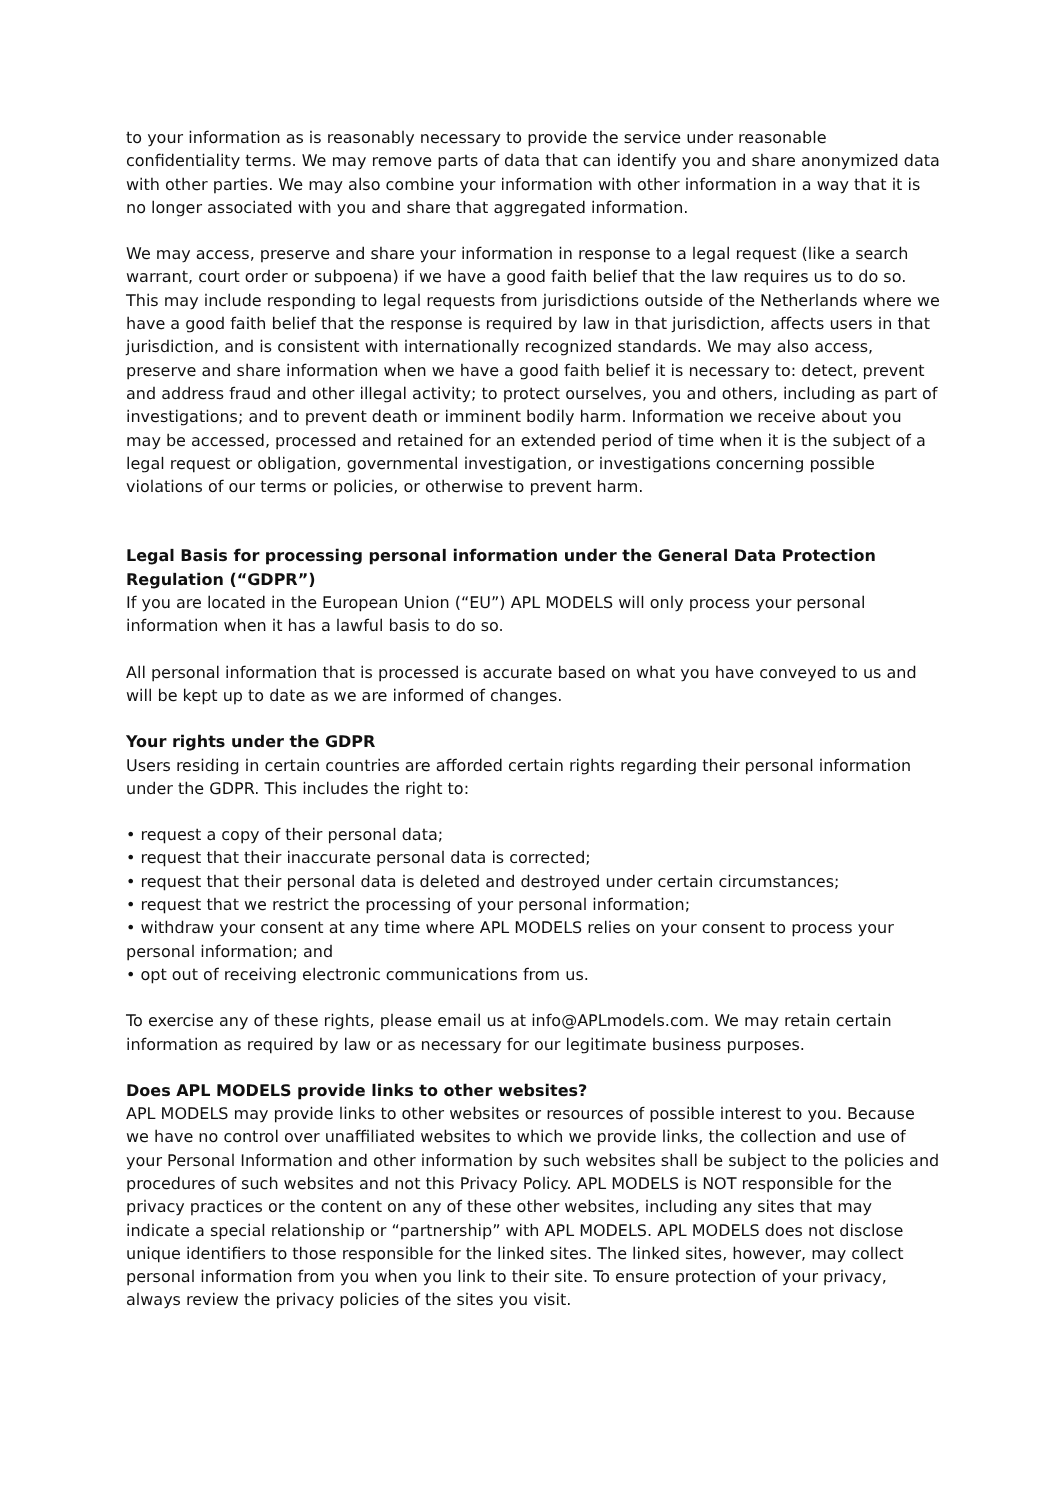to your information as is reasonably necessary to provide the service under reasonable confidentiality terms. We may remove parts of data that can identify you and share anonymized data with other parties. We may also combine your information with other information in a way that it is no longer associated with you and share that aggregated information.
We may access, preserve and share your information in response to a legal request (like a search warrant, court order or subpoena) if we have a good faith belief that the law requires us to do so. This may include responding to legal requests from jurisdictions outside of the Netherlands where we have a good faith belief that the response is required by law in that jurisdiction, affects users in that jurisdiction, and is consistent with internationally recognized standards. We may also access, preserve and share information when we have a good faith belief it is necessary to: detect, prevent and address fraud and other illegal activity; to protect ourselves, you and others, including as part of investigations; and to prevent death or imminent bodily harm. Information we receive about you may be accessed, processed and retained for an extended period of time when it is the subject of a legal request or obligation, governmental investigation, or investigations concerning possible violations of our terms or policies, or otherwise to prevent harm.
Legal Basis for processing personal information under the General Data Protection Regulation (“GDPR”)
If you are located in the European Union (“EU”) APL MODELS will only process your personal information when it has a lawful basis to do so.
All personal information that is processed is accurate based on what you have conveyed to us and will be kept up to date as we are informed of changes.
Your rights under the GDPR
Users residing in certain countries are afforded certain rights regarding their personal information under the GDPR. This includes the right to:
• request a copy of their personal data;
• request that their inaccurate personal data is corrected;
• request that their personal data is deleted and destroyed under certain circumstances;
• request that we restrict the processing of your personal information;
• withdraw your consent at any time where APL MODELS relies on your consent to process your personal information; and
• opt out of receiving electronic communications from us.
To exercise any of these rights, please email us at info@APLmodels.com. We may retain certain information as required by law or as necessary for our legitimate business purposes.
Does APL MODELS provide links to other websites?
APL MODELS may provide links to other websites or resources of possible interest to you. Because we have no control over unaffiliated websites to which we provide links, the collection and use of your Personal Information and other information by such websites shall be subject to the policies and procedures of such websites and not this Privacy Policy. APL MODELS is NOT responsible for the privacy practices or the content on any of these other websites, including any sites that may indicate a special relationship or “partnership” with APL MODELS. APL MODELS does not disclose unique identifiers to those responsible for the linked sites. The linked sites, however, may collect personal information from you when you link to their site. To ensure protection of your privacy, always review the privacy policies of the sites you visit.